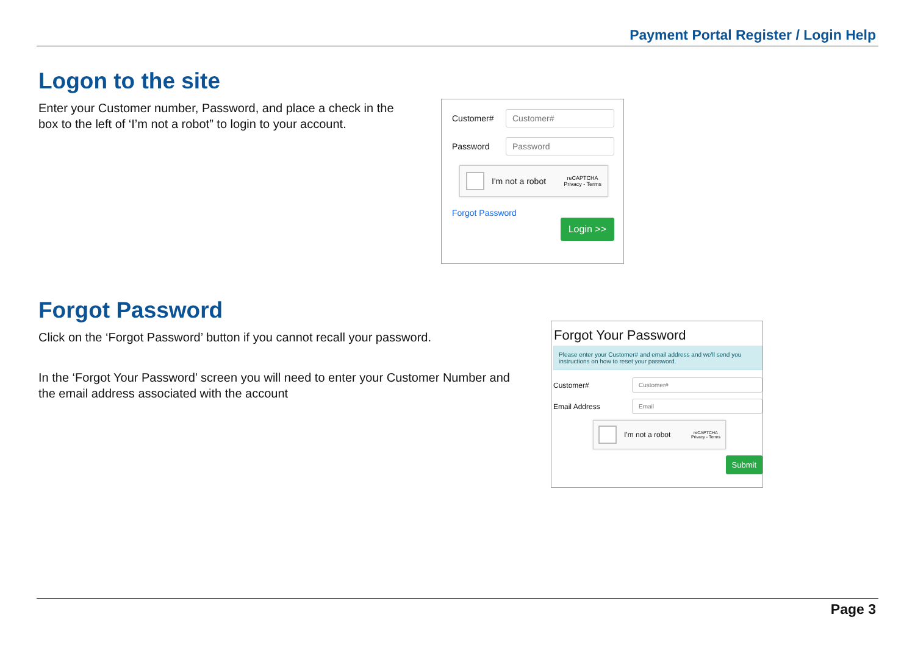Payment Portal Register / Login Help
Logon to the site
Enter your Customer number, Password, and place a check in the box to the left of ‘I’m not a robot” to login to your account.
Customer# Customer#
Password Password
I'm not a robot reCAPTCHA
Privacy - Terms
Forgot Password
Login >>
Forgot Password
Click on the ‘Forgot Password’ button if you cannot recall your password.
In the ‘Forgot Your Password’ screen you will need to enter your Customer Number and the email address associated with the account
Forgot Your Password
Please enter your Customer# and email address and we'll send you instructions on how to reset your password.
Customer# Customer#
Email Address Email
I'm not a robot reCAPTCHA
Privacy - Terms
Submit
Page 3